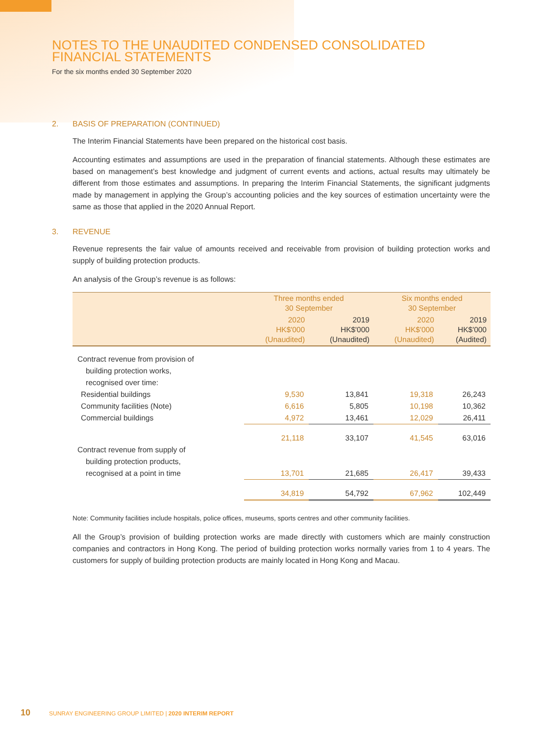NOTES TO THE UNAUDITED CONDENSED CONSOLIDATED
FINANCIAL STATEMENTS
For the six months ended 30 September 2020
2. BASIS OF PREPARATION (CONTINUED)
The Interim Financial Statements have been prepared on the historical cost basis.
Accounting estimates and assumptions are used in the preparation of financial statements. Although these estimates are based on management’s best knowledge and judgment of current events and actions, actual results may ultimately be different from those estimates and assumptions. In preparing the Interim Financial Statements, the significant judgments made by management in applying the Group’s accounting policies and the key sources of estimation uncertainty were the same as those that applied in the 2020 Annual Report.
3. REVENUE
Revenue represents the fair value of amounts received and receivable from provision of building protection works and supply of building protection products.
An analysis of the Group’s revenue is as follows:
| | Three months ended 30 September | | Six months ended 30 September | |
| --- | --- | --- | --- | --- |
| | 2020 HK$'000 (Unaudited) | 2019 HK$'000 (Unaudited) | 2020 HK$'000 (Unaudited) | 2019 HK$'000 (Audited) |
| Contract revenue from provision of building protection works, recognised over time: | | | | |
| Residential buildings | 9,530 | 13,841 | 19,318 | 26,243 |
| Community facilities (Note) | 6,616 | 5,805 | 10,198 | 10,362 |
| Commercial buildings | 4,972 | 13,461 | 12,029 | 26,411 |
| | 21,118 | 33,107 | 41,545 | 63,016 |
| Contract revenue from supply of building protection products, recognised at a point in time | 13,701 | 21,685 | 26,417 | 39,433 |
| | 34,819 | 54,792 | 67,962 | 102,449 |
Note: Community facilities include hospitals, police offices, museums, sports centres and other community facilities.
All the Group’s provision of building protection works are made directly with customers which are mainly construction companies and contractors in Hong Kong. The period of building protection works normally varies from 1 to 4 years. The customers for supply of building protection products are mainly located in Hong Kong and Macau.
10 SUNRAY ENGINEERING GROUP LIMITED | 2020 INTERIM REPORT